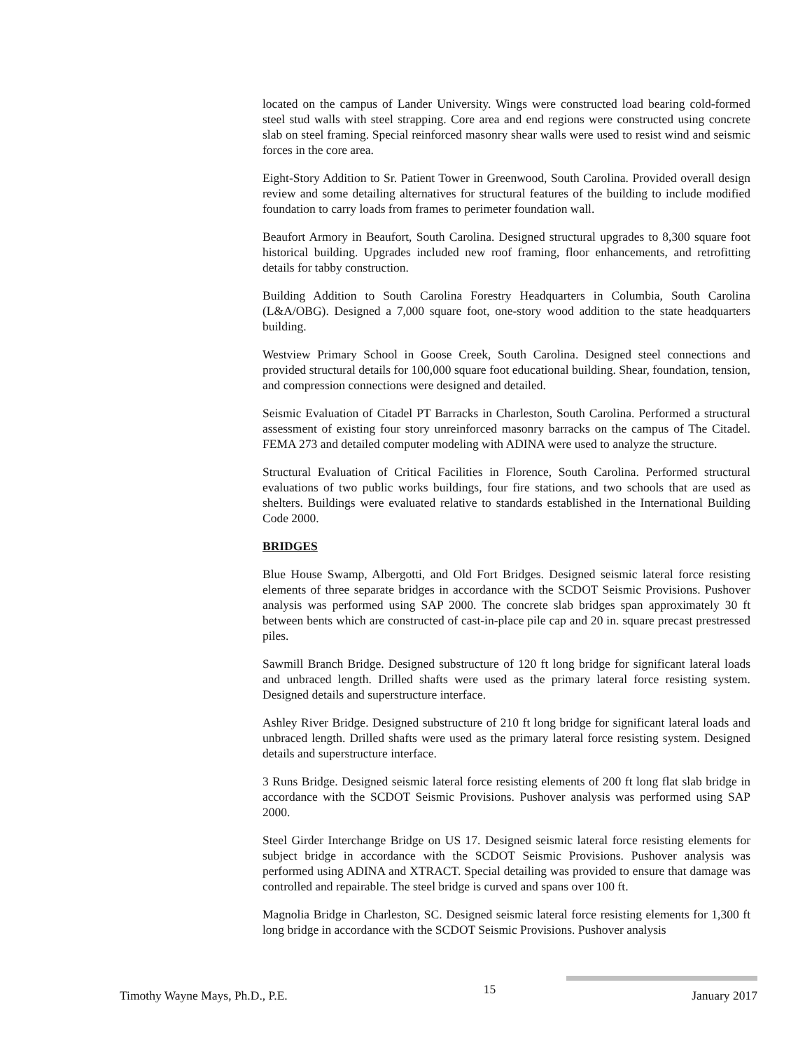located on the campus of Lander University. Wings were constructed load bearing cold-formed steel stud walls with steel strapping. Core area and end regions were constructed using concrete slab on steel framing. Special reinforced masonry shear walls were used to resist wind and seismic forces in the core area.
Eight-Story Addition to Sr. Patient Tower in Greenwood, South Carolina. Provided overall design review and some detailing alternatives for structural features of the building to include modified foundation to carry loads from frames to perimeter foundation wall.
Beaufort Armory in Beaufort, South Carolina. Designed structural upgrades to 8,300 square foot historical building. Upgrades included new roof framing, floor enhancements, and retrofitting details for tabby construction.
Building Addition to South Carolina Forestry Headquarters in Columbia, South Carolina (L&A/OBG). Designed a 7,000 square foot, one-story wood addition to the state headquarters building.
Westview Primary School in Goose Creek, South Carolina. Designed steel connections and provided structural details for 100,000 square foot educational building. Shear, foundation, tension, and compression connections were designed and detailed.
Seismic Evaluation of Citadel PT Barracks in Charleston, South Carolina. Performed a structural assessment of existing four story unreinforced masonry barracks on the campus of The Citadel. FEMA 273 and detailed computer modeling with ADINA were used to analyze the structure.
Structural Evaluation of Critical Facilities in Florence, South Carolina. Performed structural evaluations of two public works buildings, four fire stations, and two schools that are used as shelters. Buildings were evaluated relative to standards established in the International Building Code 2000.
BRIDGES
Blue House Swamp, Albergotti, and Old Fort Bridges. Designed seismic lateral force resisting elements of three separate bridges in accordance with the SCDOT Seismic Provisions. Pushover analysis was performed using SAP 2000. The concrete slab bridges span approximately 30 ft between bents which are constructed of cast-in-place pile cap and 20 in. square precast prestressed piles.
Sawmill Branch Bridge. Designed substructure of 120 ft long bridge for significant lateral loads and unbraced length. Drilled shafts were used as the primary lateral force resisting system. Designed details and superstructure interface.
Ashley River Bridge. Designed substructure of 210 ft long bridge for significant lateral loads and unbraced length. Drilled shafts were used as the primary lateral force resisting system. Designed details and superstructure interface.
3 Runs Bridge. Designed seismic lateral force resisting elements of 200 ft long flat slab bridge in accordance with the SCDOT Seismic Provisions. Pushover analysis was performed using SAP 2000.
Steel Girder Interchange Bridge on US 17. Designed seismic lateral force resisting elements for subject bridge in accordance with the SCDOT Seismic Provisions. Pushover analysis was performed using ADINA and XTRACT. Special detailing was provided to ensure that damage was controlled and repairable. The steel bridge is curved and spans over 100 ft.
Magnolia Bridge in Charleston, SC. Designed seismic lateral force resisting elements for 1,300 ft long bridge in accordance with the SCDOT Seismic Provisions. Pushover analysis
Timothy Wayne Mays, Ph.D., P.E. 15 January 2017